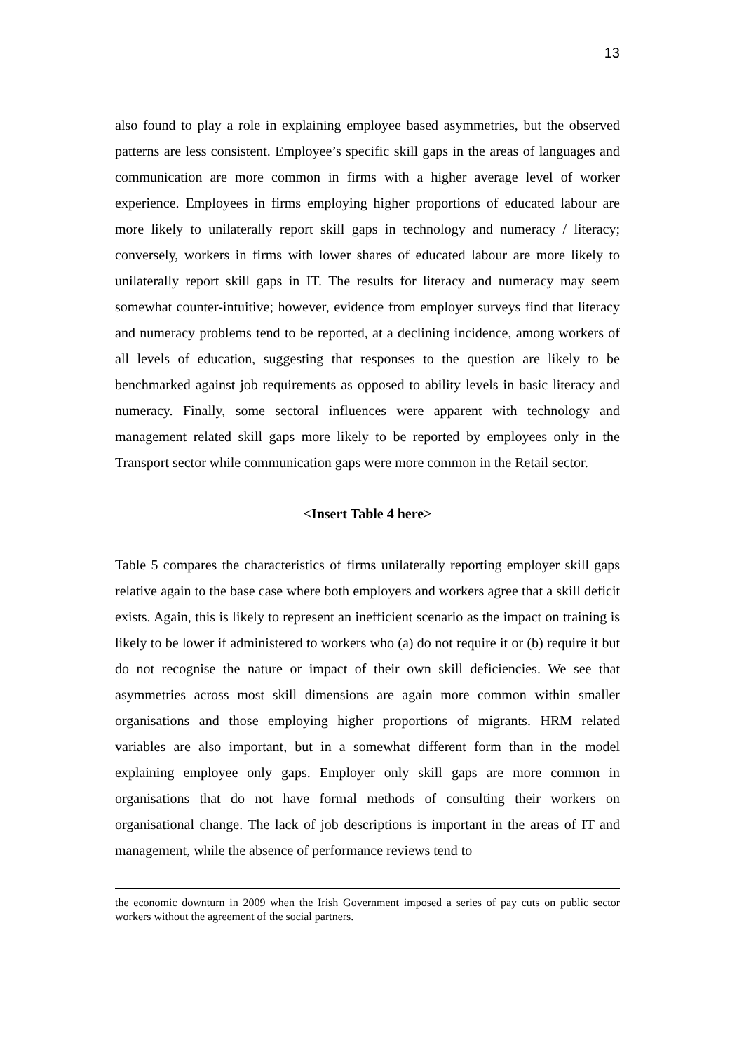13
also found to play a role in explaining employee based asymmetries, but the observed patterns are less consistent. Employee’s specific skill gaps in the areas of languages and communication are more common in firms with a higher average level of worker experience. Employees in firms employing higher proportions of educated labour are more likely to unilaterally report skill gaps in technology and numeracy / literacy; conversely, workers in firms with lower shares of educated labour are more likely to unilaterally report skill gaps in IT. The results for literacy and numeracy may seem somewhat counter-intuitive; however, evidence from employer surveys find that literacy and numeracy problems tend to be reported, at a declining incidence, among workers of all levels of education, suggesting that responses to the question are likely to be benchmarked against job requirements as opposed to ability levels in basic literacy and numeracy. Finally, some sectoral influences were apparent with technology and management related skill gaps more likely to be reported by employees only in the Transport sector while communication gaps were more common in the Retail sector.
<Insert Table 4 here>
Table 5 compares the characteristics of firms unilaterally reporting employer skill gaps relative again to the base case where both employers and workers agree that a skill deficit exists. Again, this is likely to represent an inefficient scenario as the impact on training is likely to be lower if administered to workers who (a) do not require it or (b) require it but do not recognise the nature or impact of their own skill deficiencies. We see that asymmetries across most skill dimensions are again more common within smaller organisations and those employing higher proportions of migrants. HRM related variables are also important, but in a somewhat different form than in the model explaining employee only gaps. Employer only skill gaps are more common in organisations that do not have formal methods of consulting their workers on organisational change. The lack of job descriptions is important in the areas of IT and management, while the absence of performance reviews tend to
the economic downturn in 2009 when the Irish Government imposed a series of pay cuts on public sector workers without the agreement of the social partners.